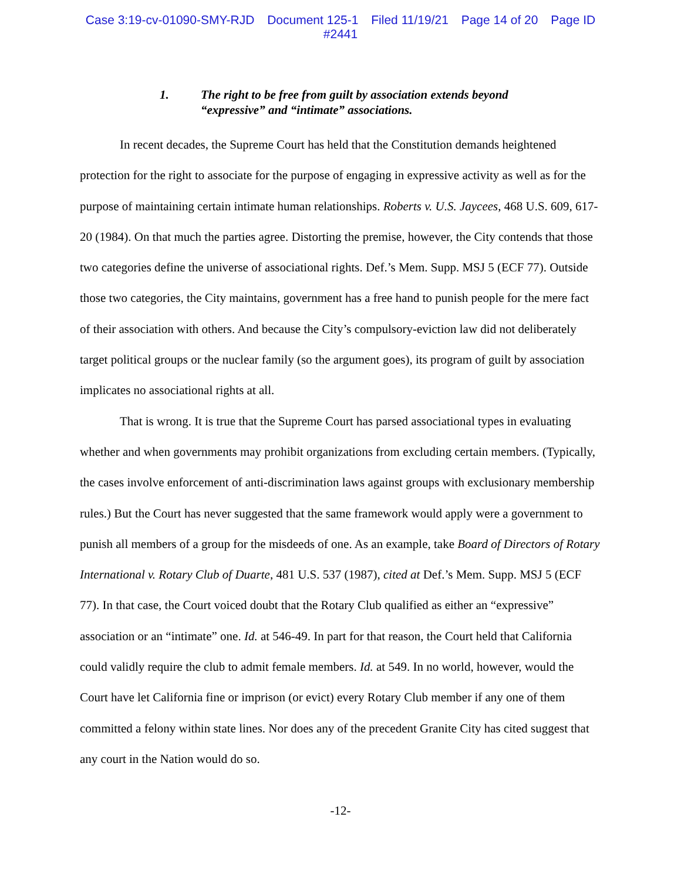Case 3:19-cv-01090-SMY-RJD Document 125-1 Filed 11/19/21 Page 14 of 20 Page ID
#2441
1. The right to be free from guilt by association extends beyond
“expressive” and “intimate” associations.
In recent decades, the Supreme Court has held that the Constitution demands heightened protection for the right to associate for the purpose of engaging in expressive activity as well as for the purpose of maintaining certain intimate human relationships. Roberts v. U.S. Jaycees, 468 U.S. 609, 617-20 (1984). On that much the parties agree. Distorting the premise, however, the City contends that those two categories define the universe of associational rights. Def.’s Mem. Supp. MSJ 5 (ECF 77). Outside those two categories, the City maintains, government has a free hand to punish people for the mere fact of their association with others. And because the City’s compulsory-eviction law did not deliberately target political groups or the nuclear family (so the argument goes), its program of guilt by association implicates no associational rights at all.
That is wrong. It is true that the Supreme Court has parsed associational types in evaluating whether and when governments may prohibit organizations from excluding certain members. (Typically, the cases involve enforcement of anti-discrimination laws against groups with exclusionary membership rules.) But the Court has never suggested that the same framework would apply were a government to punish all members of a group for the misdeeds of one. As an example, take Board of Directors of Rotary International v. Rotary Club of Duarte, 481 U.S. 537 (1987), cited at Def.’s Mem. Supp. MSJ 5 (ECF 77). In that case, the Court voiced doubt that the Rotary Club qualified as either an “expressive” association or an “intimate” one. Id. at 546-49. In part for that reason, the Court held that California could validly require the club to admit female members. Id. at 549. In no world, however, would the Court have let California fine or imprison (or evict) every Rotary Club member if any one of them committed a felony within state lines. Nor does any of the precedent Granite City has cited suggest that any court in the Nation would do so.
-12-